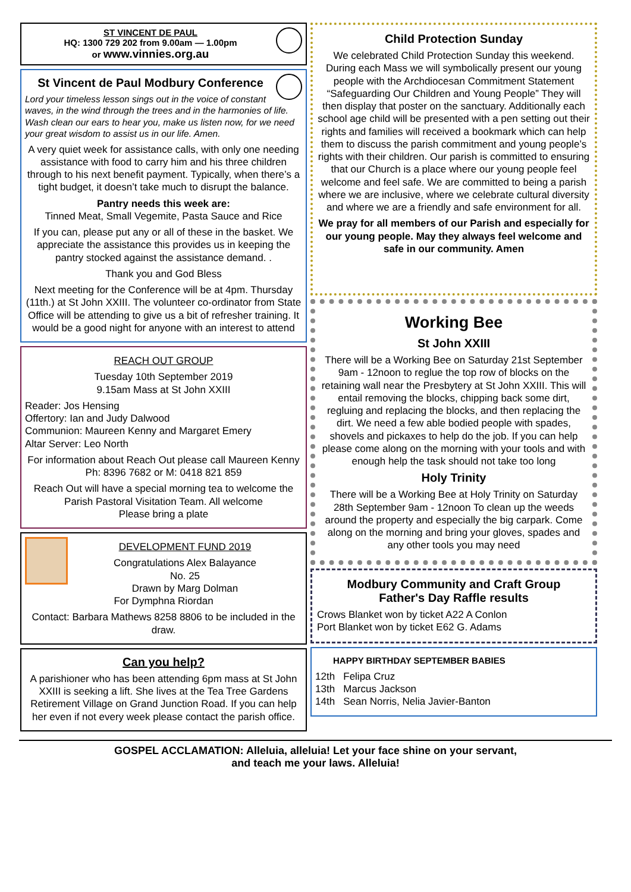ST VINCENT DE PAUL
HQ: 1300 729 202 from 9.00am — 1.00pm
or www.vinnies.org.au
St Vincent de Paul Modbury Conference
Lord your timeless lesson sings out in the voice of constant waves, in the wind through the trees and in the harmonies of life. Wash clean our ears to hear you, make us listen now, for we need your great wisdom to assist us in our life. Amen.
A very quiet week for assistance calls, with only one needing assistance with food to carry him and his three children through to his next benefit payment. Typically, when there’s a tight budget, it doesn’t take much to disrupt the balance.
Pantry needs this week are:
Tinned Meat, Small Vegemite, Pasta Sauce and Rice
If you can, please put any or all of these in the basket. We appreciate the assistance this provides us in keeping the pantry stocked against the assistance demand. .
Thank you and God Bless
Next meeting for the Conference will be at 4pm. Thursday (11th.) at St John XXIII. The volunteer co-ordinator from State Office will be attending to give us a bit of refresher training. It would be a good night for anyone with an interest to attend
REACH OUT GROUP
Tuesday 10th September 2019
9.15am Mass at St John XXIII
Reader: Jos Hensing
Offertory: Ian and Judy Dalwood
Communion: Maureen Kenny and Margaret Emery
Altar Server: Leo North
For information about Reach Out please call Maureen Kenny Ph: 8396 7682 or M: 0418 821 859
Reach Out will have a special morning tea to welcome the Parish Pastoral Visitation Team. All welcome
Please bring a plate
DEVELOPMENT FUND 2019
Congratulations Alex Balayance
No. 25
Drawn by Marg Dolman
For Dymphna Riordan
Contact: Barbara Mathews 8258 8806 to be included in the draw.
Can you help?
A parishioner who has been attending 6pm mass at St John XXIII is seeking a lift. She lives at the Tea Tree Gardens Retirement Village on Grand Junction Road. If you can help her even if not every week please contact the parish office.
Child Protection Sunday
We celebrated Child Protection Sunday this weekend. During each Mass we will symbolically present our young people with the Archdiocesan Commitment Statement “Safeguarding Our Children and Young People” They will then display that poster on the sanctuary. Additionally each school age child will be presented with a pen setting out their rights and families will received a bookmark which can help them to discuss the parish commitment and young people’s rights with their children. Our parish is committed to ensuring that our Church is a place where our young people feel welcome and feel safe. We are committed to being a parish where we are inclusive, where we celebrate cultural diversity and where we are a friendly and safe environment for all.
We pray for all members of our Parish and especially for our young people. May they always feel welcome and safe in our community. Amen
Working Bee
St John XXIII
There will be a Working Bee on Saturday 21st September 9am - 12noon to reglue the top row of blocks on the retaining wall near the Presbytery at St John XXIII. This will entail removing the blocks, chipping back some dirt, regluing and replacing the blocks, and then replacing the dirt. We need a few able bodied people with spades, shovels and pickaxes to help do the job. If you can help please come along on the morning with your tools and with enough help the task should not take too long
Holy Trinity
There will be a Working Bee at Holy Trinity on Saturday 28th September 9am - 12noon To clean up the weeds around the property and especially the big carpark. Come along on the morning and bring your gloves, spades and any other tools you may need
Modbury Community and Craft Group
Father's Day Raffle results
Crows Blanket won by ticket A22 A Conlon
Port Blanket won by ticket E62 G. Adams
HAPPY BIRTHDAY SEPTEMBER BABIES
12th Felipa Cruz
13th Marcus Jackson
14th Sean Norris, Nelia Javier-Banton
GOSPEL ACCLAMATION: Alleluia, alleluia! Let your face shine on your servant,
and teach me your laws. Alleluia!